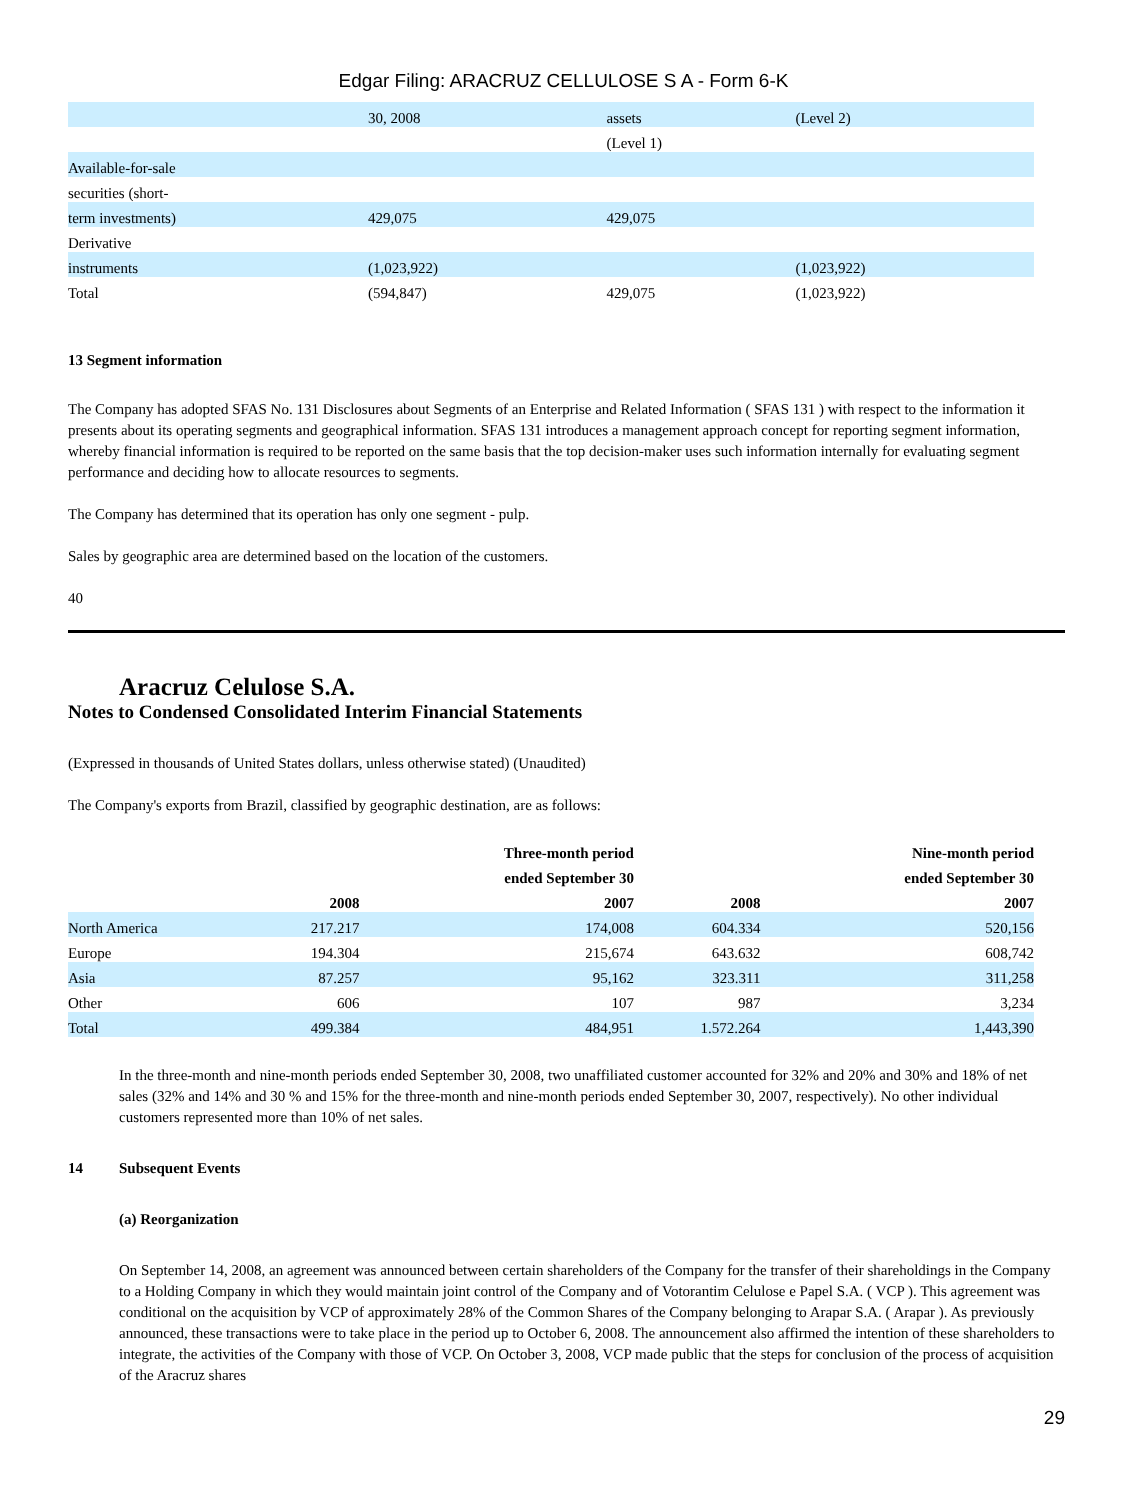Edgar Filing: ARACRUZ CELLULOSE S A - Form 6-K
| | 30, 2008 | assets | | (Level 2) | |
| | | (Level 1) | | | |
| Available-for-sale | | | | | |
| securities (short- | | | | | |
| term investments) | 429,075 | 429,075 | | | |
| Derivative | | | | | |
| instruments | (1,023,922) | | | (1,023,922) | |
| Total | (594,847) | 429,075 | | (1,023,922) | |
13 Segment information
The Company has adopted SFAS No. 131 Disclosures about Segments of an Enterprise and Related Information ( SFAS 131 ) with respect to the information it presents about its operating segments and geographical information. SFAS 131 introduces a management approach concept for reporting segment information, whereby financial information is required to be reported on the same basis that the top decision-maker uses such information internally for evaluating segment performance and deciding how to allocate resources to segments.
The Company has determined that its operation has only one segment - pulp.
Sales by geographic area are determined based on the location of the customers.
40
Aracruz Celulose S.A.
Notes to Condensed Consolidated Interim Financial Statements
(Expressed in thousands of United States dollars, unless otherwise stated) (Unaudited)
The Company's exports from Brazil, classified by geographic destination, are as follows:
| | | Three-month period | | Nine-month period |
| --- | --- | --- | --- | --- |
| | | ended September 30 | | ended September 30 |
| | 2008 | 2007 | 2008 | 2007 |
| North America | 217.217 | 174,008 | 604.334 | 520,156 |
| Europe | 194.304 | 215,674 | 643.632 | 608,742 |
| Asia | 87.257 | 95,162 | 323.311 | 311,258 |
| Other | 606 | 107 | 987 | 3,234 |
| Total | 499.384 | 484,951 | 1.572.264 | 1,443,390 |
In the three-month and nine-month periods ended September 30, 2008, two unaffiliated customer accounted for 32% and 20% and 30% and 18% of net sales (32% and 14% and 30 % and 15% for the three-month and nine-month periods ended September 30, 2007, respectively). No other individual customers represented more than 10% of net sales.
14 Subsequent Events
(a) Reorganization
On September 14, 2008, an agreement was announced between certain shareholders of the Company for the transfer of their shareholdings in the Company to a Holding Company in which they would maintain joint control of the Company and of Votorantim Celulose e Papel S.A. ( VCP ). This agreement was conditional on the acquisition by VCP of approximately 28% of the Common Shares of the Company belonging to Arapar S.A. ( Arapar ). As previously announced, these transactions were to take place in the period up to October 6, 2008. The announcement also affirmed the intention of these shareholders to integrate, the activities of the Company with those of VCP. On October 3, 2008, VCP made public that the steps for conclusion of the process of acquisition of the Aracruz shares
29